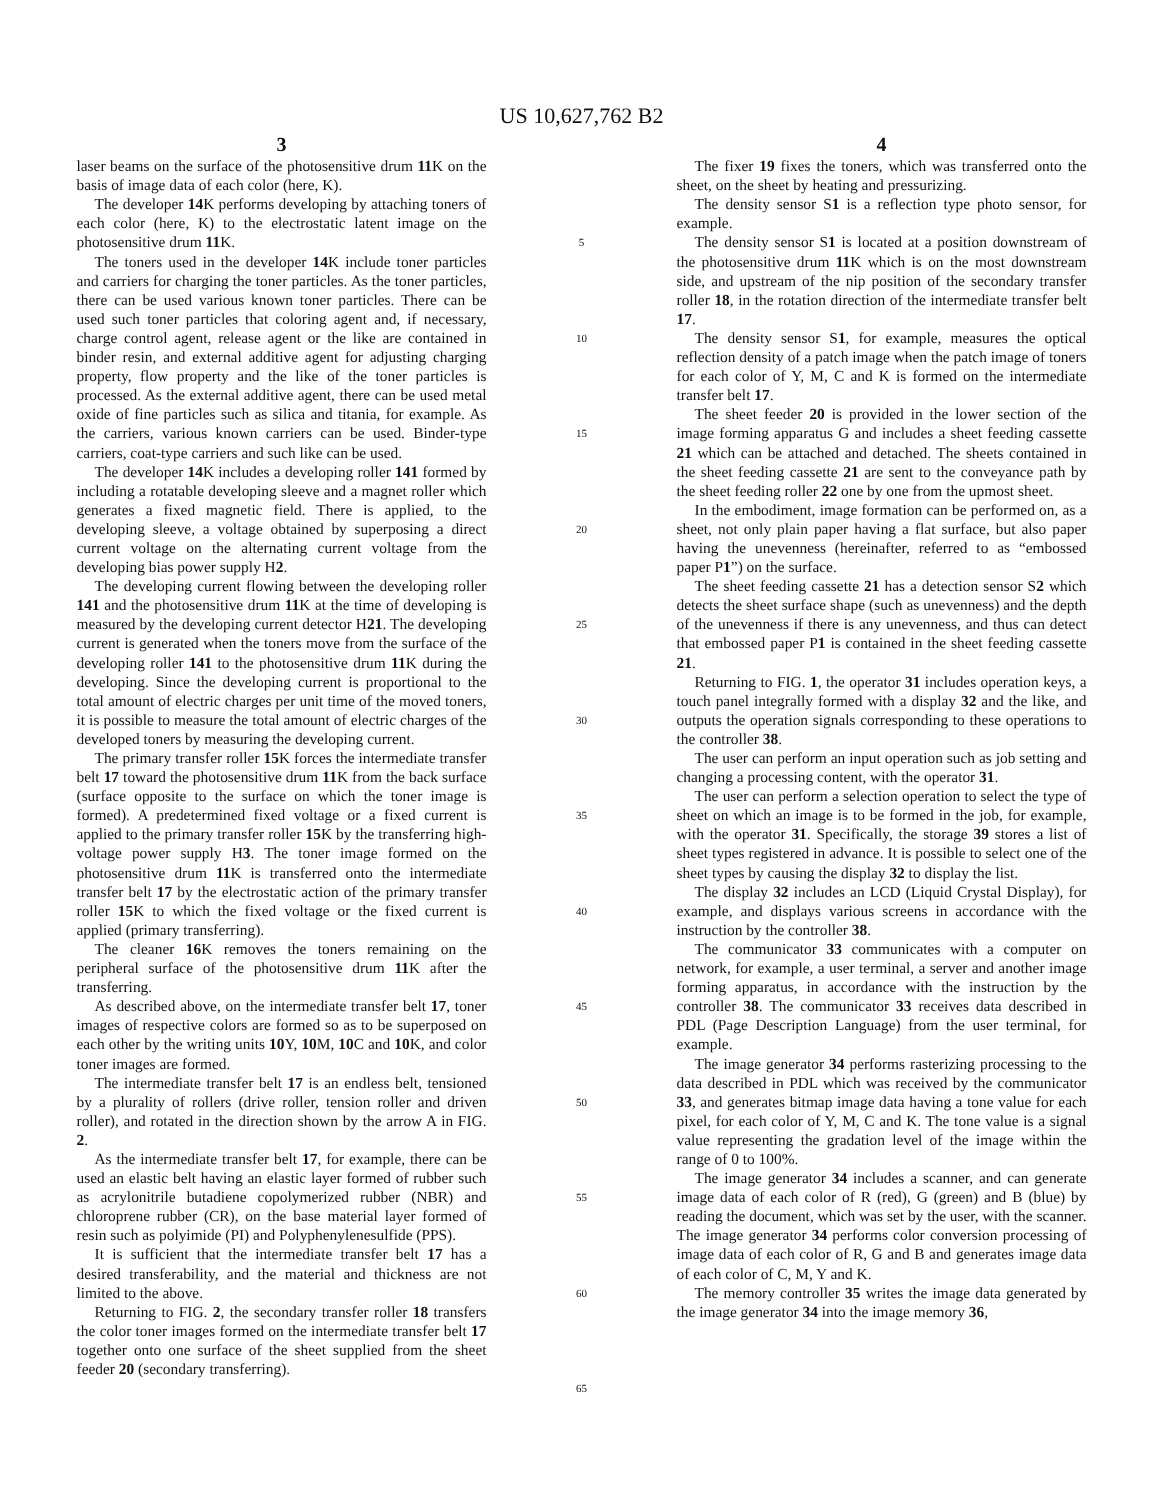US 10,627,762 B2
3
laser beams on the surface of the photosensitive drum 11 K on the basis of image data of each color (here, K).
The developer 14 K performs developing by attaching toners of each color (here, K) to the electrostatic latent image on the photosensitive drum 11 K.
The toners used in the developer 14 K include toner particles and carriers for charging the toner particles. As the toner particles, there can be used various known toner particles. There can be used such toner particles that coloring agent and, if necessary, charge control agent, release agent or the like are contained in binder resin, and external additive agent for adjusting charging property, flow property and the like of the toner particles is processed. As the external additive agent, there can be used metal oxide of fine particles such as silica and titania, for example. As the carriers, various known carriers can be used. Binder-type carriers, coat-type carriers and such like can be used.
The developer 14 K includes a developing roller 141 formed by including a rotatable developing sleeve and a magnet roller which generates a fixed magnetic field. There is applied, to the developing sleeve, a voltage obtained by superposing a direct current voltage on the alternating current voltage from the developing bias power supply H2.
The developing current flowing between the developing roller 141 and the photosensitive drum 11 K at the time of developing is measured by the developing current detector H21. The developing current is generated when the toners move from the surface of the developing roller 141 to the photosensitive drum 11 K during the developing. Since the developing current is proportional to the total amount of electric charges per unit time of the moved toners, it is possible to measure the total amount of electric charges of the developed toners by measuring the developing current.
The primary transfer roller 15 K forces the intermediate transfer belt 17 toward the photosensitive drum 11 K from the back surface (surface opposite to the surface on which the toner image is formed). A predetermined fixed voltage or a fixed current is applied to the primary transfer roller 15 K by the transferring high-voltage power supply H3. The toner image formed on the photosensitive drum 11 K is transferred onto the intermediate transfer belt 17 by the electrostatic action of the primary transfer roller 15 K to which the fixed voltage or the fixed current is applied (primary transferring).
The cleaner 16 K removes the toners remaining on the peripheral surface of the photosensitive drum 11 K after the transferring.
As described above, on the intermediate transfer belt 17, toner images of respective colors are formed so as to be superposed on each other by the writing units 10 Y, 10 M, 10 C and 10 K, and color toner images are formed.
The intermediate transfer belt 17 is an endless belt, tensioned by a plurality of rollers (drive roller, tension roller and driven roller), and rotated in the direction shown by the arrow A in FIG. 2.
As the intermediate transfer belt 17, for example, there can be used an elastic belt having an elastic layer formed of rubber such as acrylonitrile butadiene copolymerized rubber (NBR) and chloroprene rubber (CR), on the base material layer formed of resin such as polyimide (PI) and Polyphenylenesulfide (PPS).
It is sufficient that the intermediate transfer belt 17 has a desired transferability, and the material and thickness are not limited to the above.
Returning to FIG. 2, the secondary transfer roller 18 transfers the color toner images formed on the intermediate transfer belt 17 together onto one surface of the sheet supplied from the sheet feeder 20 (secondary transferring).
5
10
15
20
25
30
35
40
45
50
55
60
65
4
The fixer 19 fixes the toners, which was transferred onto the sheet, on the sheet by heating and pressurizing.
The density sensor S1 is a reflection type photo sensor, for example.
The density sensor S1 is located at a position downstream of the photosensitive drum 11 K which is on the most downstream side, and upstream of the nip position of the secondary transfer roller 18, in the rotation direction of the intermediate transfer belt 17.
The density sensor S1, for example, measures the optical reflection density of a patch image when the patch image of toners for each color of Y, M, C and K is formed on the intermediate transfer belt 17.
The sheet feeder 20 is provided in the lower section of the image forming apparatus G and includes a sheet feeding cassette 21 which can be attached and detached. The sheets contained in the sheet feeding cassette 21 are sent to the conveyance path by the sheet feeding roller 22 one by one from the upmost sheet.
In the embodiment, image formation can be performed on, as a sheet, not only plain paper having a flat surface, but also paper having the unevenness (hereinafter, referred to as “embossed paper P1”) on the surface.
The sheet feeding cassette 21 has a detection sensor S2 which detects the sheet surface shape (such as unevenness) and the depth of the unevenness if there is any unevenness, and thus can detect that embossed paper P1 is contained in the sheet feeding cassette 21.
Returning to FIG. 1, the operator 31 includes operation keys, a touch panel integrally formed with a display 32 and the like, and outputs the operation signals corresponding to these operations to the controller 38.
The user can perform an input operation such as job setting and changing a processing content, with the operator 31.
The user can perform a selection operation to select the type of sheet on which an image is to be formed in the job, for example, with the operator 31. Specifically, the storage 39 stores a list of sheet types registered in advance. It is possible to select one of the sheet types by causing the display 32 to display the list.
The display 32 includes an LCD (Liquid Crystal Display), for example, and displays various screens in accordance with the instruction by the controller 38.
The communicator 33 communicates with a computer on network, for example, a user terminal, a server and another image forming apparatus, in accordance with the instruction by the controller 38. The communicator 33 receives data described in PDL (Page Description Language) from the user terminal, for example.
The image generator 34 performs rasterizing processing to the data described in PDL which was received by the communicator 33, and generates bitmap image data having a tone value for each pixel, for each color of Y, M, C and K. The tone value is a signal value representing the gradation level of the image within the range of 0 to 100%.
The image generator 34 includes a scanner, and can generate image data of each color of R (red), G (green) and B (blue) by reading the document, which was set by the user, with the scanner. The image generator 34 performs color conversion processing of image data of each color of R, G and B and generates image data of each color of C, M, Y and K.
The memory controller 35 writes the image data generated by the image generator 34 into the image memory 36,